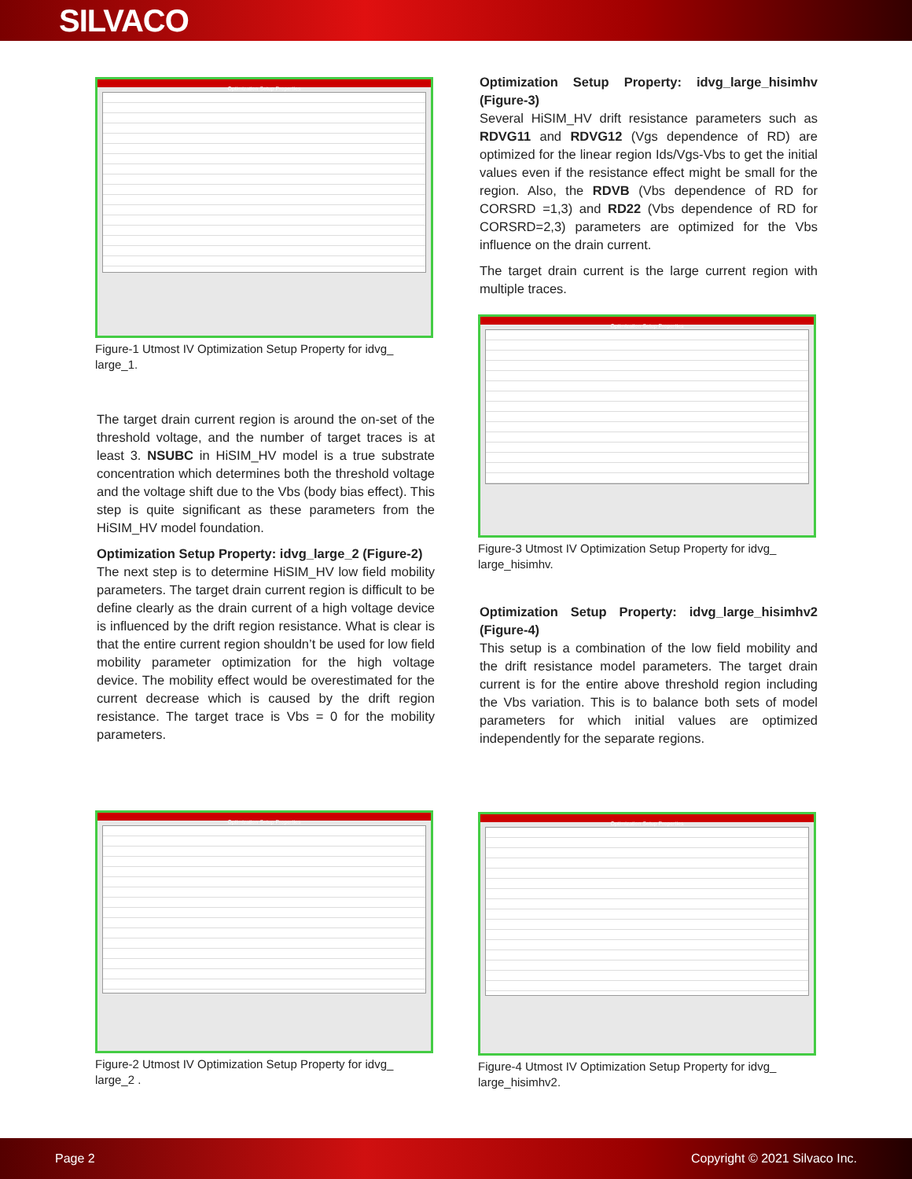SILVACO
Optimization Setup Properties
Figure-1 Utmost IV Optimization Setup Property for idvg_ large_1.
The target drain current region is around the on-set of the threshold voltage, and the number of target traces is at least 3. NSUBC in HiSIM_HV model is a true substrate concentration which determines both the threshold voltage and the voltage shift due to the Vbs (body bias effect). This step is quite significant as these parameters from the HiSIM_HV model foundation.
Optimization Setup Property: idvg_large_2 (Figure-2)
The next step is to determine HiSIM_HV low field mobility parameters. The target drain current region is difficult to be define clearly as the drain current of a high voltage device is influenced by the drift region resistance. What is clear is that the entire current region shouldn’t be used for low field mobility parameter optimization for the high voltage device. The mobility effect would be overestimated for the current decrease which is caused by the drift region resistance. The target trace is Vbs = 0 for the mobility parameters.
Optimization Setup Properties
Figure-2 Utmost IV Optimization Setup Property for idvg_ large_2 .
Optimization Setup Property: idvg_large_hisimhv (Figure-3)
Several HiSIM_HV drift resistance parameters such as RDVG11 and RDVG12 (Vgs dependence of RD) are optimized for the linear region Ids/Vgs-Vbs to get the initial values even if the resistance effect might be small for the region. Also, the RDVB (Vbs dependence of RD for CORSRD =1,3) and RD22 (Vbs dependence of RD for CORSRD=2,3) parameters are optimized for the Vbs influence on the drain current.
The target drain current is the large current region with multiple traces.
Optimization Setup Properties
Figure-3 Utmost IV Optimization Setup Property for idvg_ large_hisimhv.
Optimization Setup Property: idvg_large_hisimhv2 (Figure-4)
This setup is a combination of the low field mobility and the drift resistance model parameters. The target drain current is for the entire above threshold region including the Vbs variation. This is to balance both sets of model parameters for which initial values are optimized independently for the separate regions.
Optimization Setup Properties
Figure-4 Utmost IV Optimization Setup Property for idvg_ large_hisimhv2.
Page 2 Copyright © 2021 Silvaco Inc.